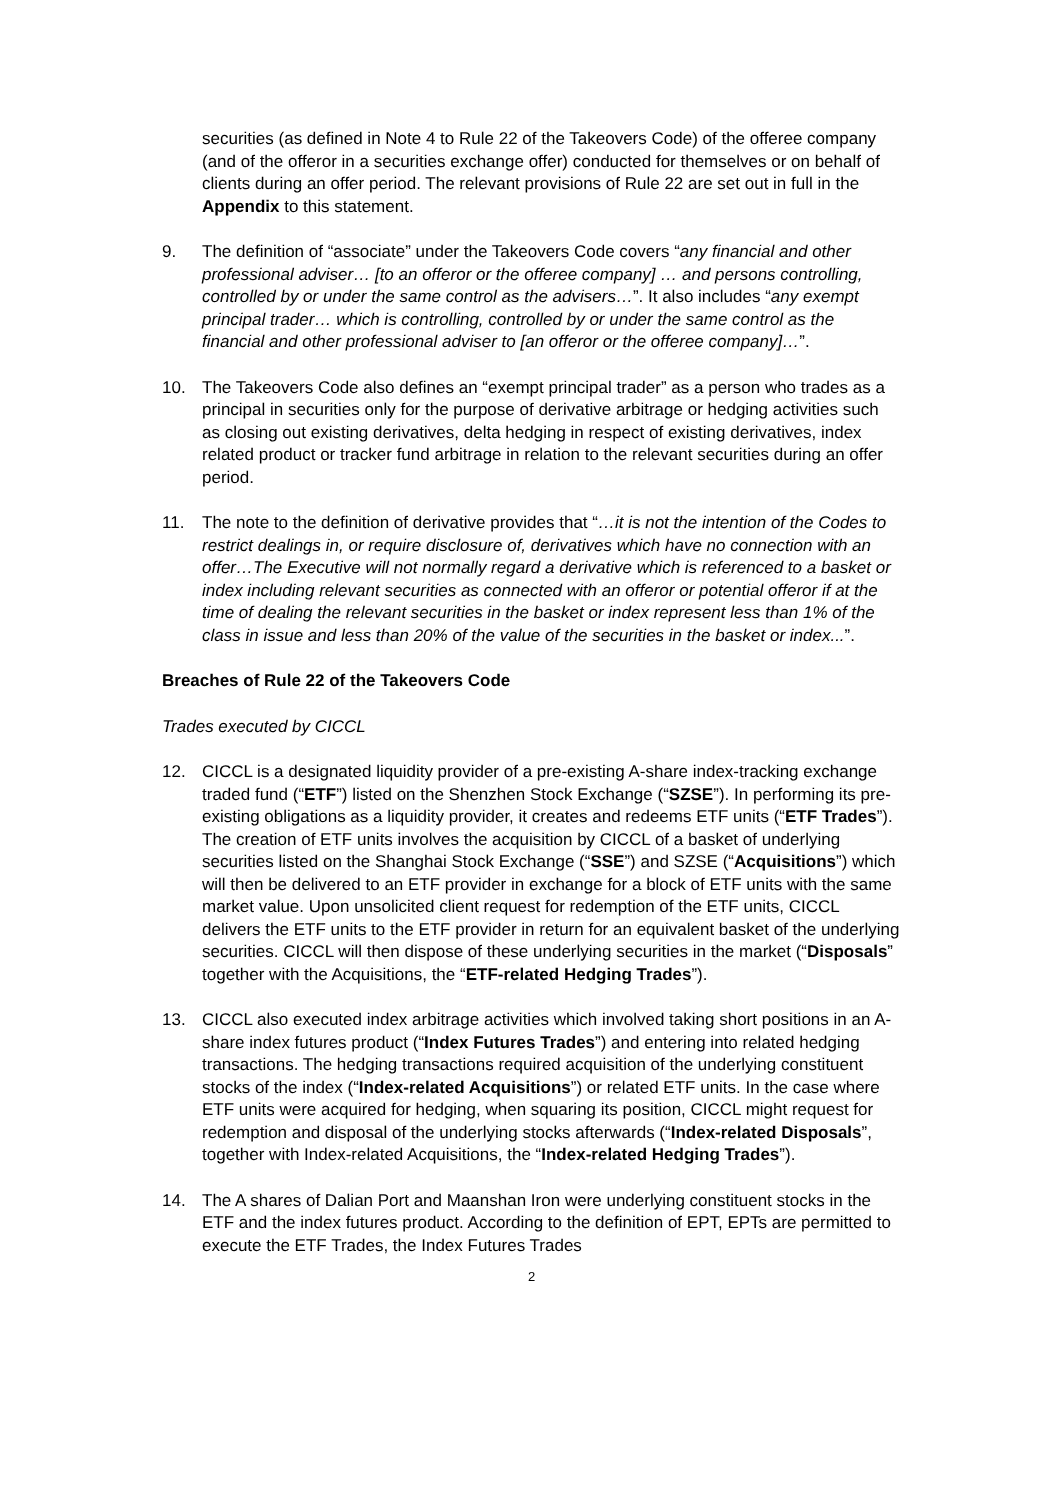securities (as defined in Note 4 to Rule 22 of the Takeovers Code) of the offeree company (and of the offeror in a securities exchange offer) conducted for themselves or on behalf of clients during an offer period. The relevant provisions of Rule 22 are set out in full in the Appendix to this statement.
9. The definition of “associate” under the Takeovers Code covers “any financial and other professional adviser… [to an offeror or the offeree company] … and persons controlling, controlled by or under the same control as the advisers…”. It also includes “any exempt principal trader… which is controlling, controlled by or under the same control as the financial and other professional adviser to [an offeror or the offeree company]…”.
10. The Takeovers Code also defines an “exempt principal trader” as a person who trades as a principal in securities only for the purpose of derivative arbitrage or hedging activities such as closing out existing derivatives, delta hedging in respect of existing derivatives, index related product or tracker fund arbitrage in relation to the relevant securities during an offer period.
11. The note to the definition of derivative provides that “…it is not the intention of the Codes to restrict dealings in, or require disclosure of, derivatives which have no connection with an offer…The Executive will not normally regard a derivative which is referenced to a basket or index including relevant securities as connected with an offeror or potential offeror if at the time of dealing the relevant securities in the basket or index represent less than 1% of the class in issue and less than 20% of the value of the securities in the basket or index...”.
Breaches of Rule 22 of the Takeovers Code
Trades executed by CICCL
12. CICCL is a designated liquidity provider of a pre-existing A-share index-tracking exchange traded fund (“ETF”) listed on the Shenzhen Stock Exchange (“SZSE”). In performing its pre-existing obligations as a liquidity provider, it creates and redeems ETF units (“ETF Trades”). The creation of ETF units involves the acquisition by CICCL of a basket of underlying securities listed on the Shanghai Stock Exchange (“SSE”) and SZSE (“Acquisitions”) which will then be delivered to an ETF provider in exchange for a block of ETF units with the same market value. Upon unsolicited client request for redemption of the ETF units, CICCL delivers the ETF units to the ETF provider in return for an equivalent basket of the underlying securities. CICCL will then dispose of these underlying securities in the market (“Disposals” together with the Acquisitions, the “ETF-related Hedging Trades”).
13. CICCL also executed index arbitrage activities which involved taking short positions in an A-share index futures product (“Index Futures Trades”) and entering into related hedging transactions. The hedging transactions required acquisition of the underlying constituent stocks of the index (“Index-related Acquisitions”) or related ETF units. In the case where ETF units were acquired for hedging, when squaring its position, CICCL might request for redemption and disposal of the underlying stocks afterwards (“Index-related Disposals”, together with Index-related Acquisitions, the “Index-related Hedging Trades”).
14. The A shares of Dalian Port and Maanshan Iron were underlying constituent stocks in the ETF and the index futures product. According to the definition of EPT, EPTs are permitted to execute the ETF Trades, the Index Futures Trades
2